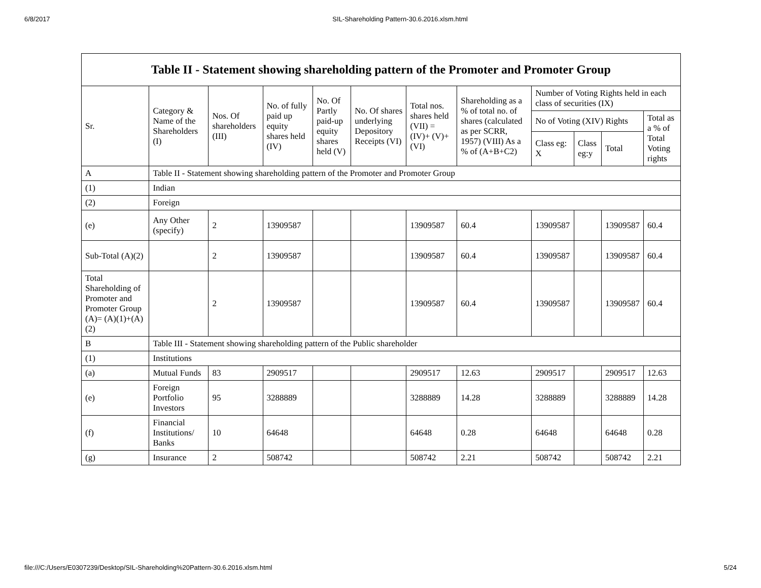6/8/2017 SIL-Shareholding Pattern-30.6.2016.xlsm.html
| Table II - Statement showing shareholding pattern of the Promoter and Promoter Group | | | | | | | | | | | |
| --- | --- | --- | --- | --- | --- | --- | --- | --- | --- | --- | --- |
| Sr. | Category & Name of the Shareholders (I) | Nos. Of shareholders (III) | No. of fully paid up equity shares held (IV) | No. Of Partly paid-up equity shares held (V) | No. Of shares underlying Depository Receipts (VI) | Total nos. shares held (VII) = (IV)+ (V)+ (VI) | Shareholding as a % of total no. of shares (calculated as per SCRR, 1957) (VIII) As a % of (A+B+C2) | Number of Voting Rights held in each class of securities (IX) | | | |
| | | | | | | | | No of Voting (XIV) Rights | | | Total as a % of Total Voting rights |
| | | | | | | | | Class eg: X | Class eg:y | Total | |
| A | Table II - Statement showing shareholding pattern of the Promoter and Promoter Group | | | | | | | | | | |
| (1) | Indian | | | | | | | | | | |
| (2) | Foreign | | | | | | | | | | |
| (e) | Any Other (specify) | 2 | 13909587 | | | 13909587 | 60.4 | 13909587 | | 13909587 | 60.4 |
| Sub-Total (A)(2) | | 2 | 13909587 | | | 13909587 | 60.4 | 13909587 | | 13909587 | 60.4 |
| Total Shareholding of Promoter and Promoter Group (A)= (A)(1)+(A)(2) | | 2 | 13909587 | | | 13909587 | 60.4 | 13909587 | | 13909587 | 60.4 |
| B | Table III - Statement showing shareholding pattern of the Public shareholder | | | | | | | | | | |
| (1) | Institutions | | | | | | | | | | |
| (a) | Mutual Funds | 83 | 2909517 | | | 2909517 | 12.63 | 2909517 | | 2909517 | 12.63 |
| (e) | Foreign Portfolio Investors | 95 | 3288889 | | | 3288889 | 14.28 | 3288889 | | 3288889 | 14.28 |
| (f) | Financial Institutions/ Banks | 10 | 64648 | | | 64648 | 0.28 | 64648 | | 64648 | 0.28 |
| (g) | Insurance | 2 | 508742 | | | 508742 | 2.21 | 508742 | | 508742 | 2.21 |
file:///C:/Users/E0307239/Desktop/SIL-Shareholding%20Pattern-30.6.2016.xlsm.html 5/24